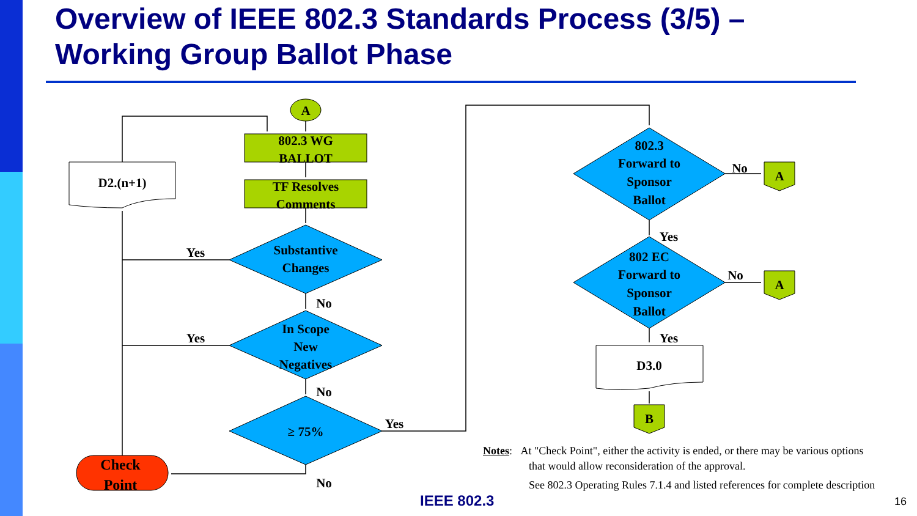Overview of IEEE 802.3 Standards Process (3/5) –
Working Group Ballot Phase
A
802.3 WG
BALLOT
TF Resolves
Comments
D2.(n+1)
Substantive
Changes
In Scope
New
Negatives
≥ 75%
Check
Point
Yes
Yes
No
No
Yes
No
802.3
Forward to
Sponsor
Ballot
802 EC
Forward to
Sponsor
Ballot
D3.0
A
A
B
No
No
Yes
Yes
Notes: At "Check Point", either the activity is ended, or there may be various options
that would allow reconsideration of the approval.
See 802.3 Operating Rules 7.1.4 and listed references for complete description
IEEE 802.3 16